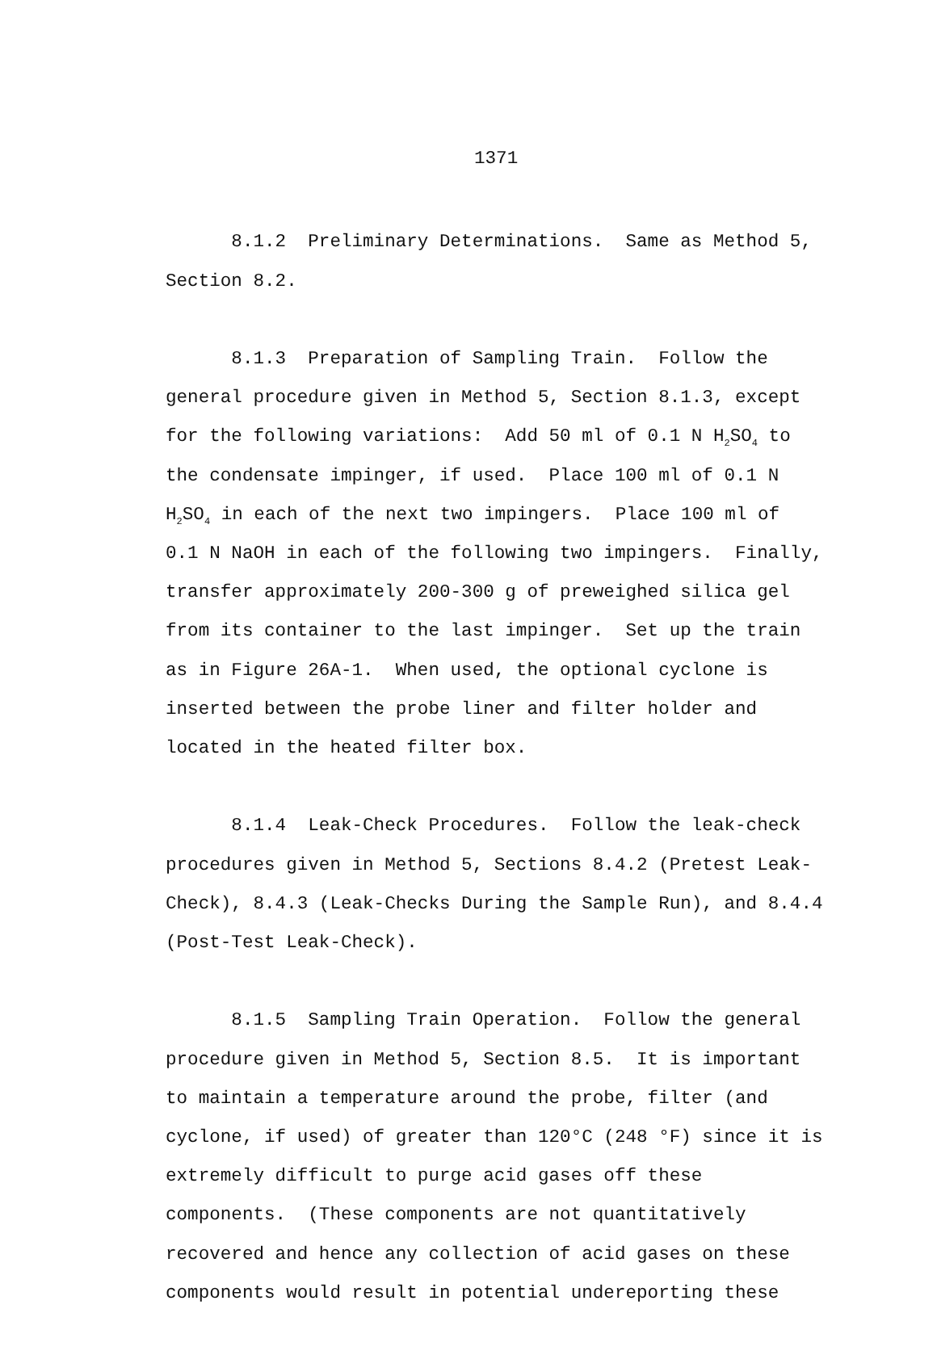1371
8.1.2 Preliminary Determinations. Same as Method 5, Section 8.2.
8.1.3 Preparation of Sampling Train. Follow the general procedure given in Method 5, Section 8.1.3, except for the following variations: Add 50 ml of 0.1 N H<sub>2</sub>SO<sub>4</sub> to the condensate impinger, if used. Place 100 ml of 0.1 N H<sub>2</sub>SO<sub>4</sub> in each of the next two impingers. Place 100 ml of 0.1 N NaOH in each of the following two impingers. Finally, transfer approximately 200-300 g of preweighed silica gel from its container to the last impinger. Set up the train as in Figure 26A-1. When used, the optional cyclone is inserted between the probe liner and filter holder and located in the heated filter box.
8.1.4 Leak-Check Procedures. Follow the leak-check procedures given in Method 5, Sections 8.4.2 (Pretest Leak- Check), 8.4.3 (Leak-Checks During the Sample Run), and 8.4.4 (Post-Test Leak-Check).
8.1.5 Sampling Train Operation. Follow the general procedure given in Method 5, Section 8.5. It is important to maintain a temperature around the probe, filter (and cyclone, if used) of greater than 120°C (248 °F) since it is extremely difficult to purge acid gases off these components. (These components are not quantitatively recovered and hence any collection of acid gases on these components would result in potential undereporting these